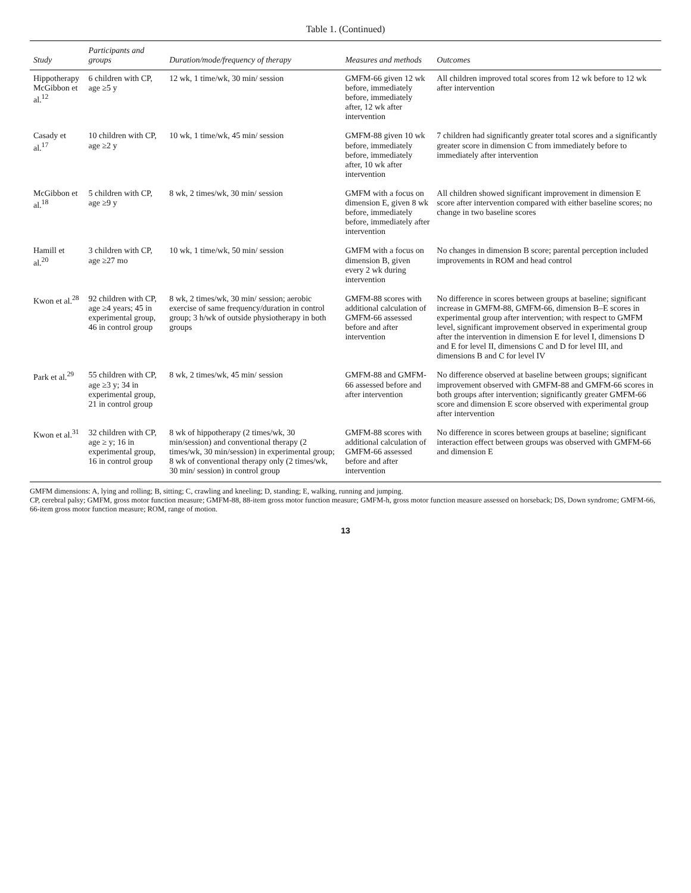Table 1. (Continued)
| Study | Participants and groups | Duration/mode/frequency of therapy | Measures and methods | Outcomes |
| --- | --- | --- | --- | --- |
| Hippotherapy McGibbon et al.<sup>12</sup> | 6 children with CP, age ≥5 y | 12 wk, 1 time/wk, 30 min/ session | GMFM-66 given 12 wk before, immediately before, immediately after, 12 wk after intervention | All children improved total scores from 12 wk before to 12 wk after intervention |
| Casady et al.<sup>17</sup> | 10 children with CP, age ≥2 y | 10 wk, 1 time/wk, 45 min/ session | GMFM-88 given 10 wk before, immediately before, immediately after, 10 wk after intervention | 7 children had significantly greater total scores and a significantly greater score in dimension C from immediately before to immediately after intervention |
| McGibbon et al.<sup>18</sup> | 5 children with CP, age ≥9 y | 8 wk, 2 times/wk, 30 min/ session | GMFM with a focus on dimension E, given 8 wk before, immediately before, immediately after intervention | All children showed significant improvement in dimension E score after intervention compared with either baseline scores; no change in two baseline scores |
| Hamill et al.<sup>20</sup> | 3 children with CP, age ≥27 mo | 10 wk, 1 time/wk, 50 min/ session | GMFM with a focus on dimension B, given every 2 wk during intervention | No changes in dimension B score; parental perception included improvements in ROM and head control |
| Kwon et al.<sup>28</sup> | 92 children with CP, age ≥4 years; 45 in experimental group, 46 in control group | 8 wk, 2 times/wk, 30 min/ session; aerobic exercise of same frequency/duration in control group; 3 h/wk of outside physiotherapy in both groups | GMFM-88 scores with additional calculation of GMFM-66 assessed before and after intervention | No difference in scores between groups at baseline; significant increase in GMFM-88, GMFM-66, dimension B–E scores in experimental group after intervention; with respect to GMFM level, significant improvement observed in experimental group after the intervention in dimension E for level I, dimensions D and E for level II, dimensions C and D for level III, and dimensions B and C for level IV |
| Park et al.<sup>29</sup> | 55 children with CP, age ≥3 y; 34 in experimental group, 21 in control group | 8 wk, 2 times/wk, 45 min/ session | GMFM-88 and GMFM-66 assessed before and after intervention | No difference observed at baseline between groups; significant improvement observed with GMFM-88 and GMFM-66 scores in both groups after intervention; significantly greater GMFM-66 score and dimension E score observed with experimental group after intervention |
| Kwon et al.<sup>31</sup> | 32 children with CP, age ≥ y; 16 in experimental group, 16 in control group | 8 wk of hippotherapy (2 times/wk, 30 min/session) and conventional therapy (2 times/wk, 30 min/session) in experimental group; 8 wk of conventional therapy only (2 times/wk, 30 min/ session) in control group | GMFM-88 scores with additional calculation of GMFM-66 assessed before and after intervention | No difference in scores between groups at baseline; significant interaction effect between groups was observed with GMFM-66 and dimension E |
GMFM dimensions: A, lying and rolling; B, sitting; C, crawling and kneeling; D, standing; E, walking, running and jumping.
CP, cerebral palsy; GMFM, gross motor function measure; GMFM-88, 88-item gross motor function measure; GMFM-h, gross motor function measure assessed on horseback; DS, Down syndrome; GMFM-66, 66-item gross motor function measure; ROM, range of motion.
13